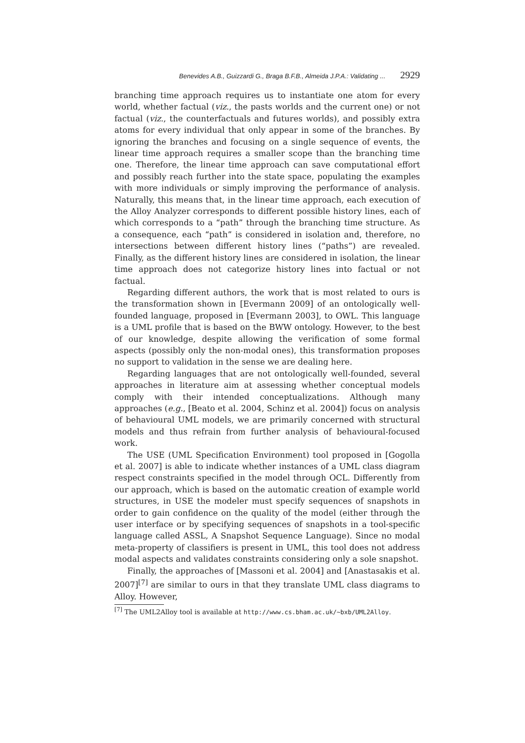Benevides A.B., Guizzardi G., Braga B.F.B., Almeida J.P.A.: Validating ... 2929
branching time approach requires us to instantiate one atom for every world, whether factual (viz., the pasts worlds and the current one) or not factual (viz., the counterfactuals and futures worlds), and possibly extra atoms for every individual that only appear in some of the branches. By ignoring the branches and focusing on a single sequence of events, the linear time approach requires a smaller scope than the branching time one. Therefore, the linear time approach can save computational effort and possibly reach further into the state space, populating the examples with more individuals or simply improving the performance of analysis. Naturally, this means that, in the linear time approach, each execution of the Alloy Analyzer corresponds to different possible history lines, each of which corresponds to a “path” through the branching time structure. As a consequence, each “path” is considered in isolation and, therefore, no intersections between different history lines (“paths”) are revealed. Finally, as the different history lines are considered in isolation, the linear time approach does not categorize history lines into factual or not factual.
Regarding different authors, the work that is most related to ours is the transformation shown in [Evermann 2009] of an ontologically well-founded language, proposed in [Evermann 2003], to OWL. This language is a UML profile that is based on the BWW ontology. However, to the best of our knowledge, despite allowing the verification of some formal aspects (possibly only the non-modal ones), this transformation proposes no support to validation in the sense we are dealing here.
Regarding languages that are not ontologically well-founded, several approaches in literature aim at assessing whether conceptual models comply with their intended conceptualizations. Although many approaches (e.g., [Beato et al. 2004, Schinz et al. 2004]) focus on analysis of behavioural UML models, we are primarily concerned with structural models and thus refrain from further analysis of behavioural-focused work.
The USE (UML Specification Environment) tool proposed in [Gogolla et al. 2007] is able to indicate whether instances of a UML class diagram respect constraints specified in the model through OCL. Differently from our approach, which is based on the automatic creation of example world structures, in USE the modeler must specify sequences of snapshots in order to gain confidence on the quality of the model (either through the user interface or by specifying sequences of snapshots in a tool-specific language called ASSL, A Snapshot Sequence Language). Since no modal meta-property of classifiers is present in UML, this tool does not address modal aspects and validates constraints considering only a sole snapshot.
Finally, the approaches of [Massoni et al. 2004] and [Anastasakis et al. 2007]<sup>[7]</sup> are similar to ours in that they translate UML class diagrams to Alloy. However,
<sup>[7]</sup> The UML2Alloy tool is available at http://www.cs.bham.ac.uk/~bxb/UML2Alloy.